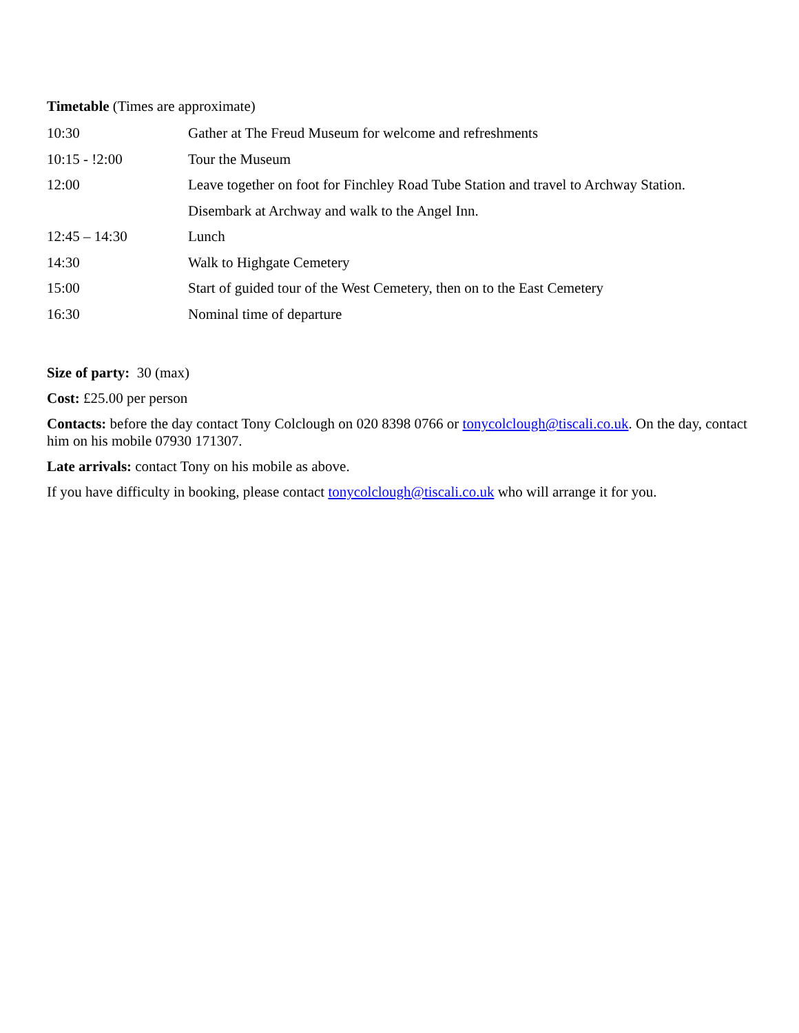Timetable (Times are approximate)
| 10:30 | Gather at The Freud Museum for welcome and refreshments |
| 10:15 - !2:00 | Tour the Museum |
| 12:00 | Leave together on foot for Finchley Road Tube Station and travel to Archway Station. |
| | Disembark at Archway and walk to the Angel Inn. |
| 12:45 – 14:30 | Lunch |
| 14:30 | Walk to Highgate Cemetery |
| 15:00 | Start of guided tour of the West Cemetery, then on to the East Cemetery |
| 16:30 | Nominal time of departure |
Size of party: 30 (max)
Cost: £25.00 per person
Contacts: before the day contact Tony Colclough on 020 8398 0766 or tonycolclough@tiscali.co.uk. On the day, contact him on his mobile 07930 171307.
Late arrivals: contact Tony on his mobile as above.
If you have difficulty in booking, please contact tonycolclough@tiscali.co.uk who will arrange it for you.